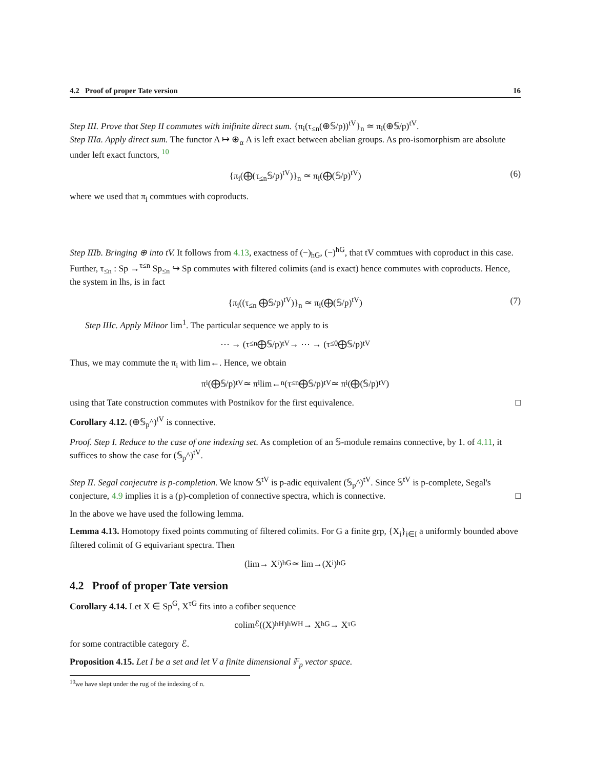4.2 Proof of proper Tate version 16
Step III. Prove that Step II commutes with inifinite direct sum. {π<sub>i</sub>(τ<sub>≤n</sub>(⊕𝕊/p))<sup>tV</sup>}<sub>n</sub> ≃ π<sub>i</sub>(⊕𝕊/p)<sup>tV</sup>.
Step IIIa. Apply direct sum. The functor A ↦ ⊕<sub>α</sub> A is left exact between abelian groups. As pro-isomorphism are absolute under left exact functors, <sup>10</sup>
{π<sub>i</sub>(⨁(τ<sub>≤n</sub>𝕊/p)<sup>tV</sup>)}<sub>n</sub> ≃ π<sub>i</sub>(⨁(𝕊/p)<sup>tV</sup>) (6)
where we used that π<sub>i</sub> commtues with coproducts.
Step IIIb. Bringing ⊕ into tV. It follows from 4.13, exactness of (−)<sub>hG</sub>, (−)<sup>hG</sup>, that tV commtues with coproduct in this case. Further, τ<sub>≤n</sub> : Sp →<sup>τ≤n</sup> Sp<sub>≤n</sub> ↪ Sp commutes with filtered colimits (and is exact) hence commutes with coproducts. Hence, the system in lhs, is in fact
{π<sub>i</sub>((τ<sub>≤n</sub> ⨁𝕊/p)<sup>tV</sup>)}<sub>n</sub> ≃ π<sub>i</sub>(⨁(𝕊/p)<sup>tV</sup>) (7)
Step IIIc. Apply Milnor lim<sup>1</sup>. The particular sequence we apply to is
⋯ → (τ<sub>≤n</sub> ⨁𝕊/p)<sup>tV</sup> → ⋯ → (τ<sub>≤0</sub> ⨁𝕊/p)<sup>tV</sup>
Thus, we may commute the π<sub>i</sub> with lim←. Hence, we obtain
π<sub>i</sub>(⨁𝕊/p)<sup>tV</sup> ≃ π<sub>i</sub> lim←<sub>n</sub>(τ<sub>≤n</sub> ⨁𝕊/p)<sup>tV</sup> ≃ π<sub>i</sub>(⨁(𝕊/p)<sup>tV</sup>)
using that Tate construction commutes with Postnikov for the first equivalence. □
Corollary 4.12. (⊕𝕊<sub>p</sub>^)<sup>tV</sup> is connective.
Proof. Step I. Reduce to the case of one indexing set. As completion of an 𝕊-module remains connective, by 1. of 4.11, it suffices to show the case for (𝕊<sub>p</sub>^)<sup>tV</sup>.
Step II. Segal conjecutre is p-completion. We know 𝕊<sup>tV</sup> is p-adic equivalent (𝕊<sub>p</sub>^)<sup>tV</sup>. Since 𝕊<sup>tV</sup> is p-complete, Segal's conjecture, 4.9 implies it is a (p)-completion of connective spectra, which is connective. □
In the above we have used the following lemma.
Lemma 4.13. Homotopy fixed points commuting of filtered colimits. For G a finite grp, {X<sub>i</sub>}<sub>i∈I</sub> a uniformly bounded above filtered colimit of G equivariant spectra. Then
(lim→ X<sub>i</sub>)<sup>hG</sup> ≃ lim→(X<sub>i</sub>)<sup>hG</sup>
4.2 Proof of proper Tate version
Corollary 4.14. Let X ∈ Sp<sup>G</sup>, X<sup>τG</sup> fits into a cofiber sequence
colim<sub>ℰ</sub>((X)<sup>hH</sup>)<sub>hWH</sub> → X<sup>hG</sup> → X<sup>τG</sup>
for some contractible category ℰ.
Proposition 4.15. Let I be a set and let V a finite dimensional 𝔽<sub>p</sub> vector space.
<sup>10</sup> we have slept under the rug of the indexing of n.